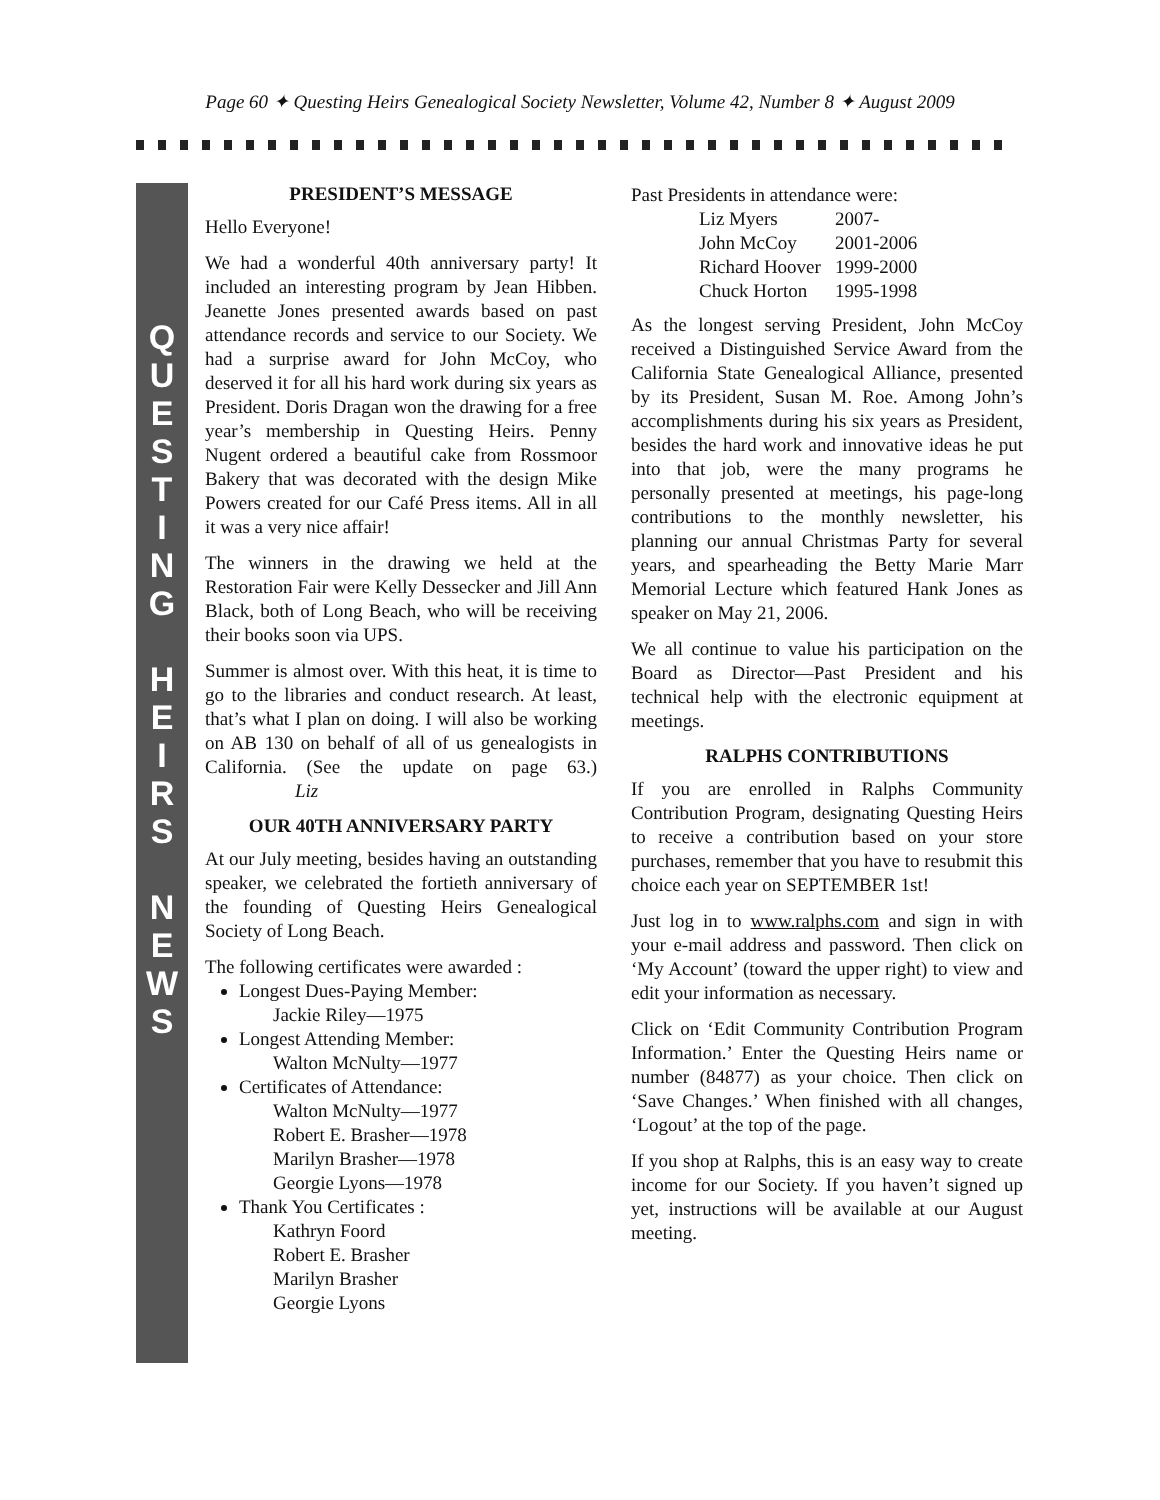Page 60 ✦ Questing Heirs Genealogical Society Newsletter, Volume 42, Number 8 ✦ August 2009
Q
U
E
S
T
I
N
G
H
E
I
R
S
N
E
W
S
PRESIDENT’S MESSAGE
Hello Everyone!
We had a wonderful 40th anniversary party! It included an interesting program by Jean Hibben. Jeanette Jones presented awards based on past attendance records and service to our Society. We had a surprise award for John McCoy, who deserved it for all his hard work during six years as President. Doris Dragan won the drawing for a free year’s membership in Questing Heirs. Penny Nugent ordered a beautiful cake from Rossmoor Bakery that was decorated with the design Mike Powers created for our Café Press items. All in all it was a very nice affair!
The winners in the drawing we held at the Restoration Fair were Kelly Dessecker and Jill Ann Black, both of Long Beach, who will be receiving their books soon via UPS.
Summer is almost over. With this heat, it is time to go to the libraries and conduct research. At least, that’s what I plan on doing. I will also be working on AB 130 on behalf of all of us genealogists in California. (See the update on page 63.) Liz
OUR 40TH ANNIVERSARY PARTY
At our July meeting, besides having an outstanding speaker, we celebrated the fortieth anniversary of the founding of Questing Heirs Genealogical Society of Long Beach.
The following certificates were awarded :
Longest Dues-Paying Member:
Jackie Riley—1975
Longest Attending Member:
Walton McNulty—1977
Certificates of Attendance:
Walton McNulty—1977
Robert E. Brasher—1978
Marilyn Brasher—1978
Georgie Lyons—1978
Thank You Certificates :
Kathryn Foord
Robert E. Brasher
Marilyn Brasher
Georgie Lyons
Past Presidents in attendance were:
| Liz Myers | 2007- |
| John McCoy | 2001-2006 |
| Richard Hoover | 1999-2000 |
| Chuck Horton | 1995-1998 |
As the longest serving President, John McCoy received a Distinguished Service Award from the California State Genealogical Alliance, presented by its President, Susan M. Roe. Among John’s accomplishments during his six years as President, besides the hard work and innovative ideas he put into that job, were the many programs he personally presented at meetings, his page-long contributions to the monthly newsletter, his planning our annual Christmas Party for several years, and spearheading the Betty Marie Marr Memorial Lecture which featured Hank Jones as speaker on May 21, 2006.
We all continue to value his participation on the Board as Director—Past President and his technical help with the electronic equipment at meetings.
RALPHS CONTRIBUTIONS
If you are enrolled in Ralphs Community Contribution Program, designating Questing Heirs to receive a contribution based on your store purchases, remember that you have to resubmit this choice each year on SEPTEMBER 1st!
Just log in to www.ralphs.com and sign in with your e-mail address and password. Then click on ‘My Account’ (toward the upper right) to view and edit your information as necessary.
Click on ‘Edit Community Contribution Program Information.’ Enter the Questing Heirs name or number (84877) as your choice. Then click on ‘Save Changes.’ When finished with all changes, ‘Logout’ at the top of the page.
If you shop at Ralphs, this is an easy way to create income for our Society. If you haven’t signed up yet, instructions will be available at our August meeting.